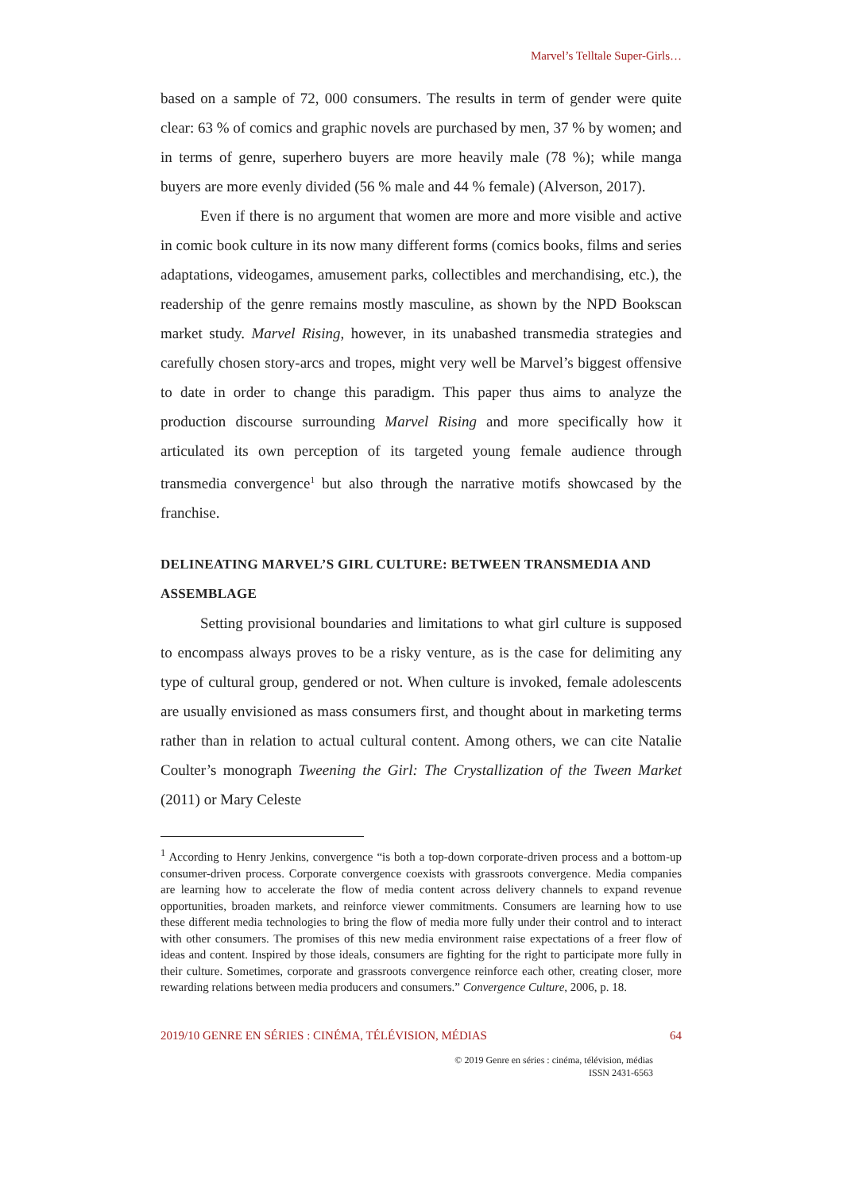Marvel’s Telltale Super-Girls…
based on a sample of 72, 000 consumers. The results in term of gender were quite clear: 63 % of comics and graphic novels are purchased by men, 37 % by women; and in terms of genre, superhero buyers are more heavily male (78 %); while manga buyers are more evenly divided (56 % male and 44 % female) (Alverson, 2017).
Even if there is no argument that women are more and more visible and active in comic book culture in its now many different forms (comics books, films and series adaptations, videogames, amusement parks, collectibles and merchandising, etc.), the readership of the genre remains mostly masculine, as shown by the NPD Bookscan market study. Marvel Rising, however, in its unabashed transmedia strategies and carefully chosen story-arcs and tropes, might very well be Marvel’s biggest offensive to date in order to change this paradigm. This paper thus aims to analyze the production discourse surrounding Marvel Rising and more specifically how it articulated its own perception of its targeted young female audience through transmedia convergence<sup>1</sup> but also through the narrative motifs showcased by the franchise.
DELINEATING MARVEL’S GIRL CULTURE: BETWEEN TRANSMEDIA AND ASSEMBLAGE
Setting provisional boundaries and limitations to what girl culture is supposed to encompass always proves to be a risky venture, as is the case for delimiting any type of cultural group, gendered or not. When culture is invoked, female adolescents are usually envisioned as mass consumers first, and thought about in marketing terms rather than in relation to actual cultural content. Among others, we can cite Natalie Coulter’s monograph Tweening the Girl: The Crystallization of the Tween Market (2011) or Mary Celeste
<sup>1</sup> According to Henry Jenkins, convergence “is both a top-down corporate-driven process and a bottom-up consumer-driven process. Corporate convergence coexists with grassroots convergence. Media companies are learning how to accelerate the flow of media content across delivery channels to expand revenue opportunities, broaden markets, and reinforce viewer commitments. Consumers are learning how to use these different media technologies to bring the flow of media more fully under their control and to interact with other consumers. The promises of this new media environment raise expectations of a freer flow of ideas and content. Inspired by those ideals, consumers are fighting for the right to participate more fully in their culture. Sometimes, corporate and grassroots convergence reinforce each other, creating closer, more rewarding relations between media producers and consumers.” Convergence Culture, 2006, p. 18.
2019/10 GENRE EN SÉRIES : CINÉMA, TÉLÉVISION, MÉDIAS 64
© 2019 Genre en séries : cinéma, télévision, médias
ISSN 2431-6563